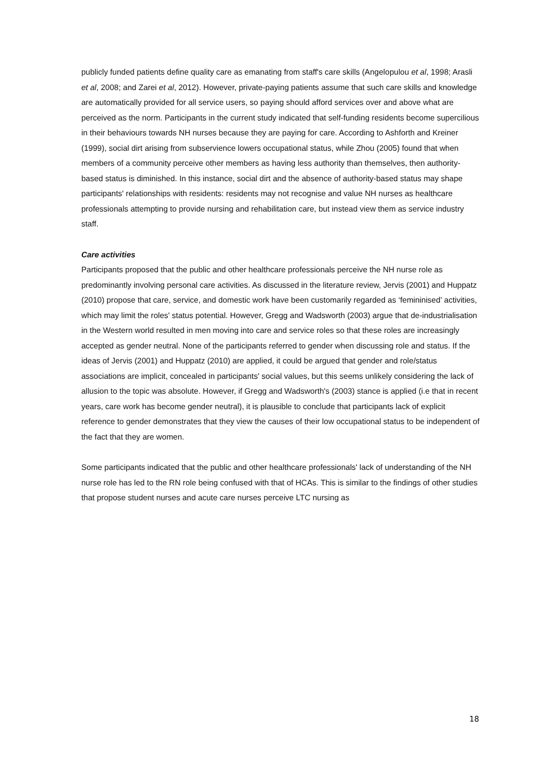publicly funded patients define quality care as emanating from staff's care skills (Angelopulou et al, 1998; Arasli et al, 2008; and Zarei et al, 2012). However, private-paying patients assume that such care skills and knowledge are automatically provided for all service users, so paying should afford services over and above what are perceived as the norm. Participants in the current study indicated that self-funding residents become supercilious in their behaviours towards NH nurses because they are paying for care. According to Ashforth and Kreiner (1999), social dirt arising from subservience lowers occupational status, while Zhou (2005) found that when members of a community perceive other members as having less authority than themselves, then authority-based status is diminished. In this instance, social dirt and the absence of authority-based status may shape participants' relationships with residents: residents may not recognise and value NH nurses as healthcare professionals attempting to provide nursing and rehabilitation care, but instead view them as service industry staff.
Care activities
Participants proposed that the public and other healthcare professionals perceive the NH nurse role as predominantly involving personal care activities. As discussed in the literature review, Jervis (2001) and Huppatz (2010) propose that care, service, and domestic work have been customarily regarded as ‘femininised’ activities, which may limit the roles' status potential. However, Gregg and Wadsworth (2003) argue that de-industrialisation in the Western world resulted in men moving into care and service roles so that these roles are increasingly accepted as gender neutral. None of the participants referred to gender when discussing role and status. If the ideas of Jervis (2001) and Huppatz (2010) are applied, it could be argued that gender and role/status associations are implicit, concealed in participants' social values, but this seems unlikely considering the lack of allusion to the topic was absolute. However, if Gregg and Wadsworth's (2003) stance is applied (i.e that in recent years, care work has become gender neutral), it is plausible to conclude that participants lack of explicit reference to gender demonstrates that they view the causes of their low occupational status to be independent of the fact that they are women.
Some participants indicated that the public and other healthcare professionals' lack of understanding of the NH nurse role has led to the RN role being confused with that of HCAs. This is similar to the findings of other studies that propose student nurses and acute care nurses perceive LTC nursing as
18